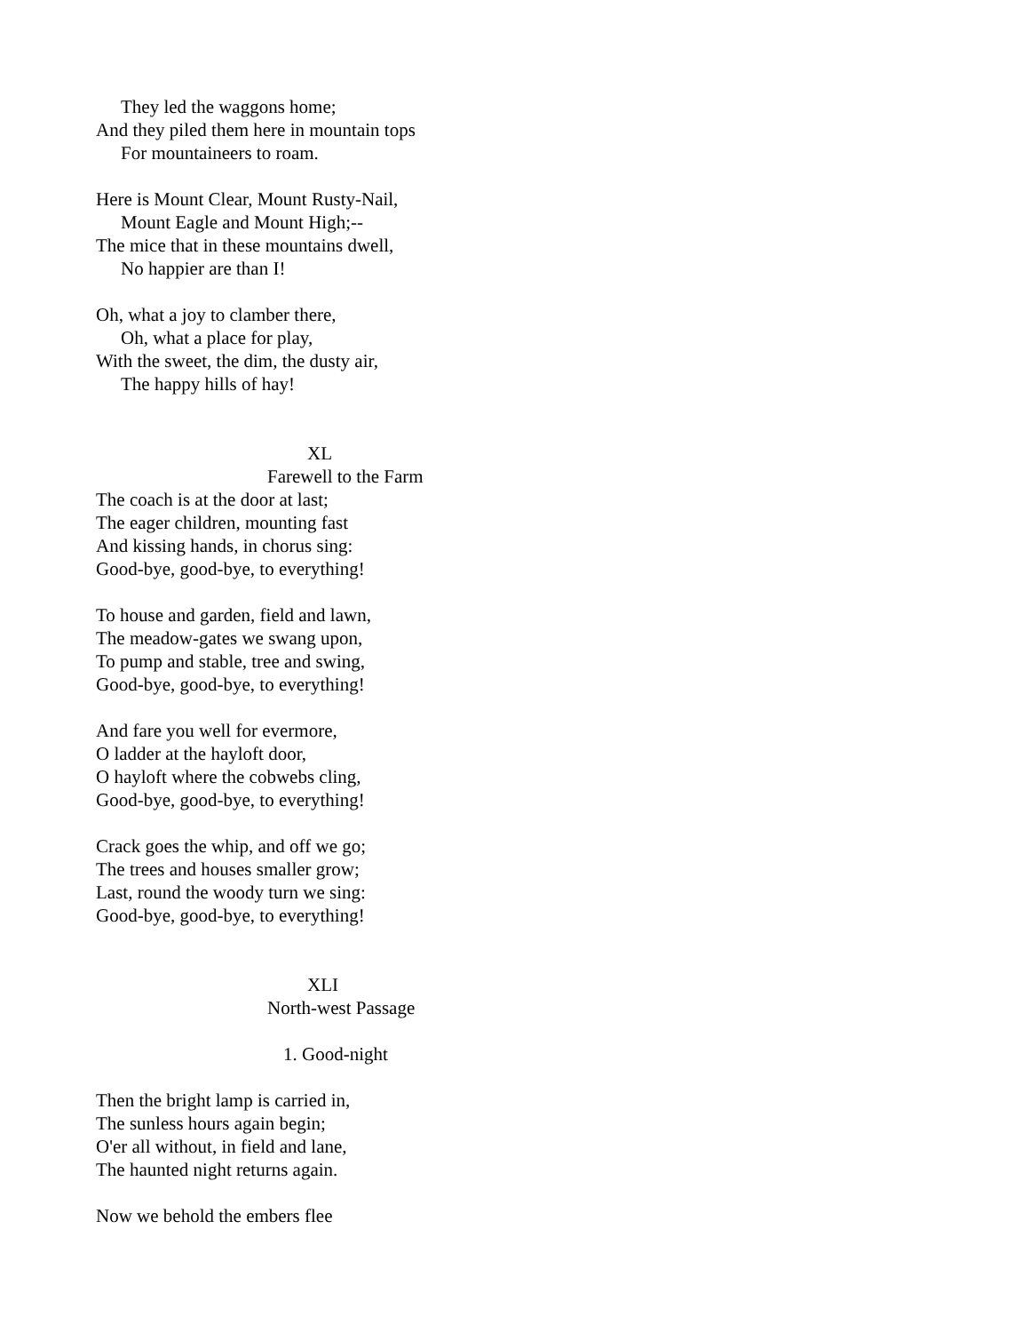They led the waggons home;
And they piled them here in mountain tops
For mountaineers to roam.
Here is Mount Clear, Mount Rusty-Nail,
Mount Eagle and Mount High;--
The mice that in these mountains dwell,
No happier are than I!
Oh, what a joy to clamber there,
Oh, what a place for play,
With the sweet, the dim, the dusty air,
The happy hills of hay!
XL
Farewell to the Farm
The coach is at the door at last;
The eager children, mounting fast
And kissing hands, in chorus sing:
Good-bye, good-bye, to everything!
To house and garden, field and lawn,
The meadow-gates we swang upon,
To pump and stable, tree and swing,
Good-bye, good-bye, to everything!
And fare you well for evermore,
O ladder at the hayloft door,
O hayloft where the cobwebs cling,
Good-bye, good-bye, to everything!
Crack goes the whip, and off we go;
The trees and houses smaller grow;
Last, round the woody turn we sing:
Good-bye, good-bye, to everything!
XLI
North-west Passage
1. Good-night
Then the bright lamp is carried in,
The sunless hours again begin;
O'er all without, in field and lane,
The haunted night returns again.
Now we behold the embers flee